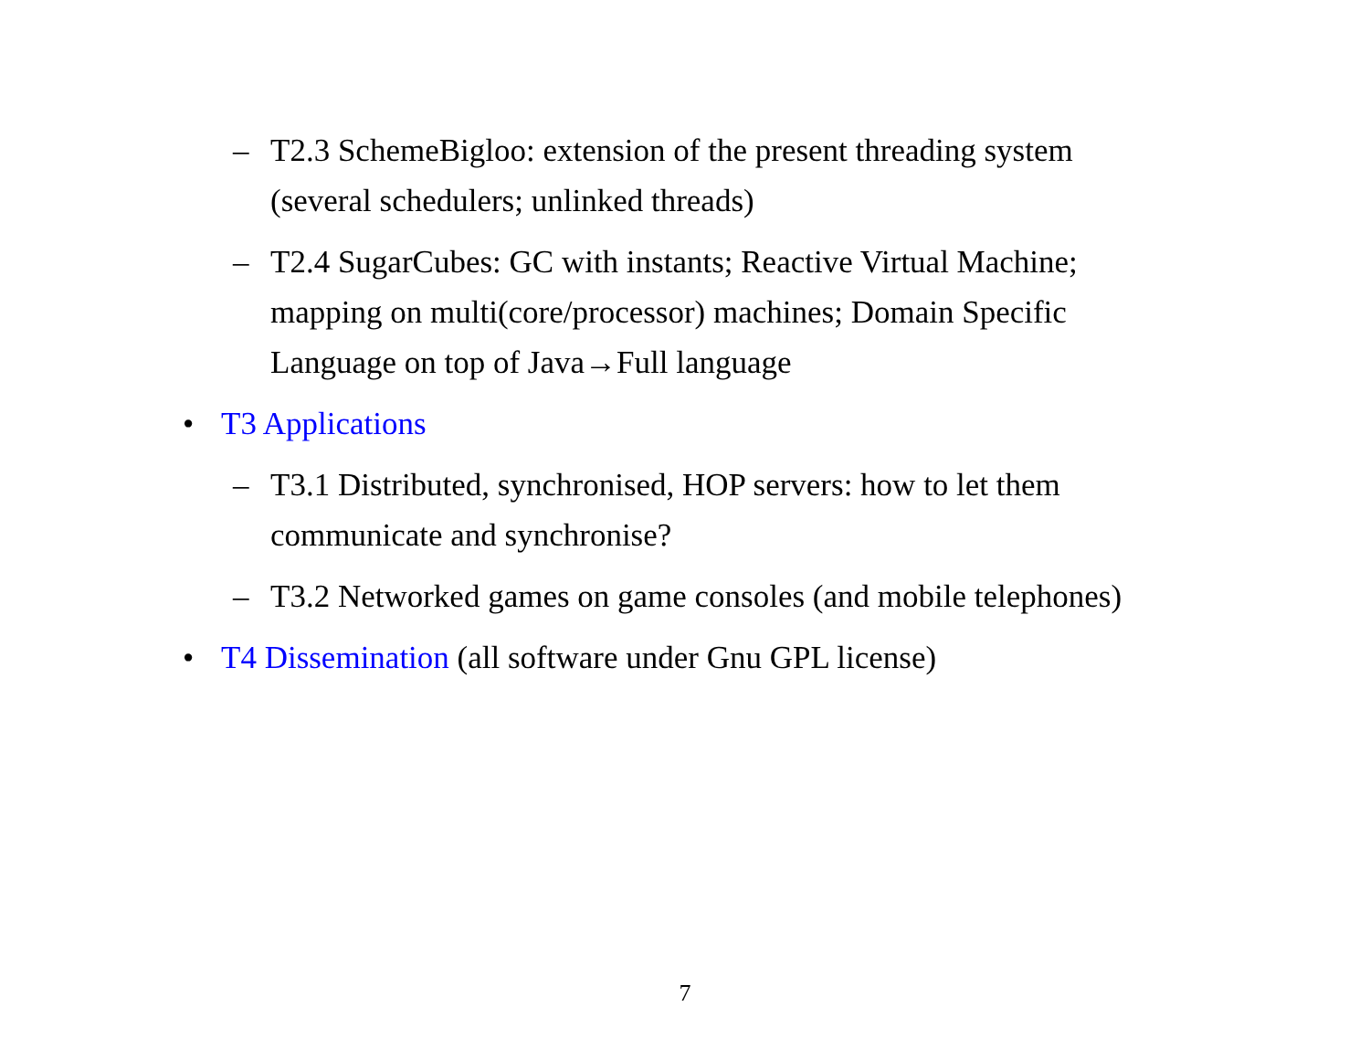– T2.3 SchemeBigloo: extension of the present threading system (several schedulers; unlinked threads)
– T2.4 SugarCubes: GC with instants; Reactive Virtual Machine; mapping on multi(core/processor) machines; Domain Specific Language on top of Java→Full language
• T3 Applications
– T3.1 Distributed, synchronised, HOP servers: how to let them communicate and synchronise?
– T3.2 Networked games on game consoles (and mobile telephones)
• T4 Dissemination (all software under Gnu GPL license)
7